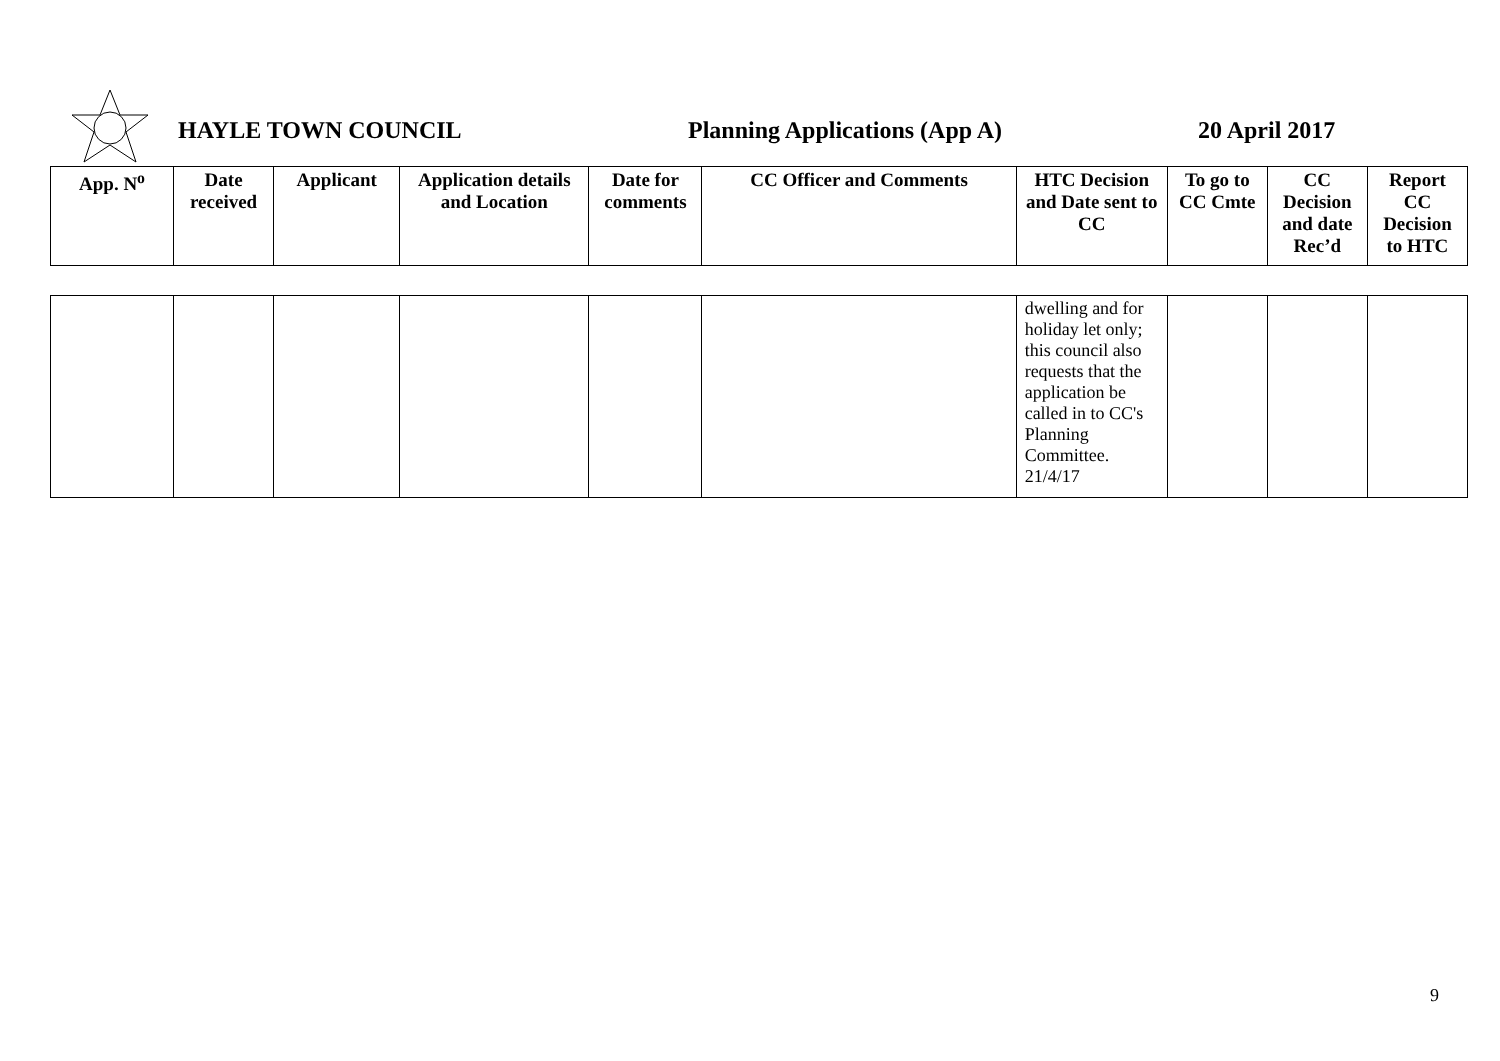HAYLE TOWN COUNCIL Planning Applications (App A) 20 April 2017
| App. N<sup>o</sup> | Date received | Applicant | Application details and Location | Date for comments | CC Officer and Comments | HTC Decision and Date sent to CC | To go to CC Cmte | CC Decision and date Rec’d | Report CC Decision to HTC |
| --- | --- | --- | --- | --- | --- | --- | --- | --- | --- |
| | | | | | | dwelling and for holiday let only; this council also requests that the application be called in to CC's Planning Committee. 21/4/17 | | | |
9